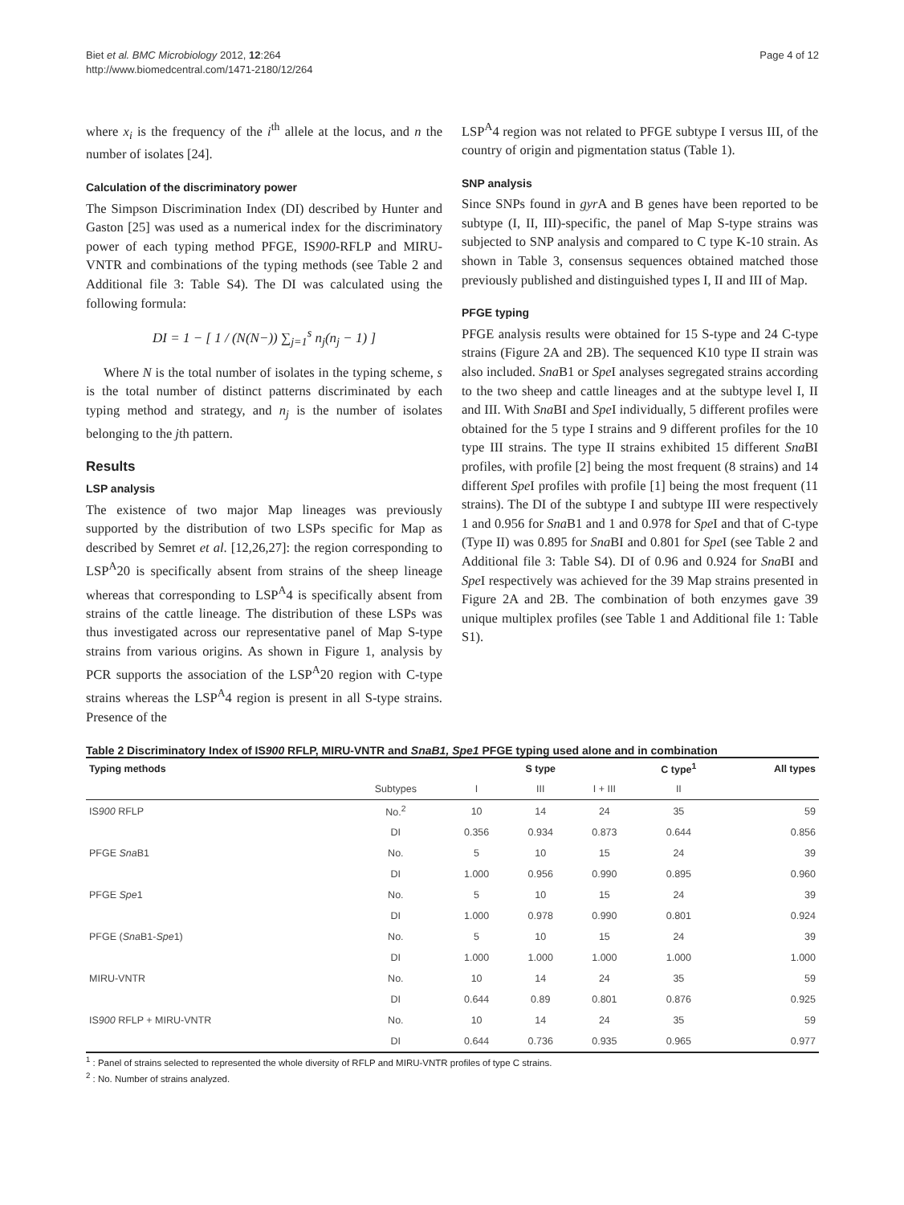Biet et al. BMC Microbiology 2012, 12:264
http://www.biomedcentral.com/1471-2180/12/264
Page 4 of 12
where x<sub>i</sub> is the frequency of the i<sup>th</sup> allele at the locus, and n the number of isolates [24].
Calculation of the discriminatory power
The Simpson Discrimination Index (DI) described by Hunter and Gaston [25] was used as a numerical index for the discriminatory power of each typing method PFGE, IS900-RFLP and MIRU-VNTR and combinations of the typing methods (see Table 2 and Additional file 3: Table S4). The DI was calculated using the following formula:
DI = 1 − [ 1 / (N(N−)) ∑<sub>j=1</sub><sup>s</sup> n<sub>j</sub>(n<sub>j</sub> − 1) ]
Where N is the total number of isolates in the typing scheme, s is the total number of distinct patterns discriminated by each typing method and strategy, and n<sub>j</sub> is the number of isolates belonging to the jth pattern.
Results
LSP analysis
The existence of two major Map lineages was previously supported by the distribution of two LSPs specific for Map as described by Semret et al. [12,26,27]: the region corresponding to LSP<sup>A</sup>20 is specifically absent from strains of the sheep lineage whereas that corresponding to LSP<sup>A</sup>4 is specifically absent from strains of the cattle lineage. The distribution of these LSPs was thus investigated across our representative panel of Map S-type strains from various origins. As shown in Figure 1, analysis by PCR supports the association of the LSP<sup>A</sup>20 region with C-type strains whereas the LSP<sup>A</sup>4 region is present in all S-type strains. Presence of the
LSP<sup>A</sup>4 region was not related to PFGE subtype I versus III, of the country of origin and pigmentation status (Table 1).
SNP analysis
Since SNPs found in gyr A and B genes have been reported to be subtype (I, II, III)-specific, the panel of Map S-type strains was subjected to SNP analysis and compared to C type K-10 strain. As shown in Table 3, consensus sequences obtained matched those previously published and distinguished types I, II and III of Map.
PFGE typing
PFGE analysis results were obtained for 15 S-type and 24 C-type strains (Figure 2A and 2B). The sequenced K10 type II strain was also included. Sna B1 or Spe I analyses segregated strains according to the two sheep and cattle lineages and at the subtype level I, II and III. With Sna BI and Spe I individually, 5 different profiles were obtained for the 5 type I strains and 9 different profiles for the 10 type III strains. The type II strains exhibited 15 different Sna BI profiles, with profile [2] being the most frequent (8 strains) and 14 different Spe I profiles with profile [1] being the most frequent (11 strains). The DI of the subtype I and subtype III were respectively 1 and 0.956 for Sna B1 and 1 and 0.978 for Spe I and that of C-type (Type II) was 0.895 for Sna BI and 0.801 for Spe I (see Table 2 and Additional file 3: Table S4). DI of 0.96 and 0.924 for Sna BI and Spe I respectively was achieved for the 39 Map strains presented in Figure 2A and 2B. The combination of both enzymes gave 39 unique multiplex profiles (see Table 1 and Additional file 1: Table S1).
Table 2 Discriminatory Index of IS900 RFLP, MIRU-VNTR and SnaB1, Spe1 PFGE typing used alone and in combination
| Typing methods | | S type | | | C type<sup>1</sup> | All types |
| --- | --- | --- | --- | --- | --- | --- |
| | Subtypes | I | III | I + III | II | |
| IS 900 RFLP | No.<sup>2</sup> | 10 | 14 | 24 | 35 | 59 |
| | DI | 0.356 | 0.934 | 0.873 | 0.644 | 0.856 |
| PFGE Sna B1 | No. | 5 | 10 | 15 | 24 | 39 |
| | DI | 1.000 | 0.956 | 0.990 | 0.895 | 0.960 |
| PFGE Spe 1 | No. | 5 | 10 | 15 | 24 | 39 |
| | DI | 1.000 | 0.978 | 0.990 | 0.801 | 0.924 |
| PFGE ( Sna B1- Spe 1) | No. | 5 | 10 | 15 | 24 | 39 |
| | DI | 1.000 | 1.000 | 1.000 | 1.000 | 1.000 |
| MIRU-VNTR | No. | 10 | 14 | 24 | 35 | 59 |
| | DI | 0.644 | 0.89 | 0.801 | 0.876 | 0.925 |
| IS 900 RFLP + MIRU-VNTR | No. | 10 | 14 | 24 | 35 | 59 |
| | DI | 0.644 | 0.736 | 0.935 | 0.965 | 0.977 |
<sup>1</sup> : Panel of strains selected to represented the whole diversity of RFLP and MIRU-VNTR profiles of type C strains.
<sup>2</sup> : No. Number of strains analyzed.